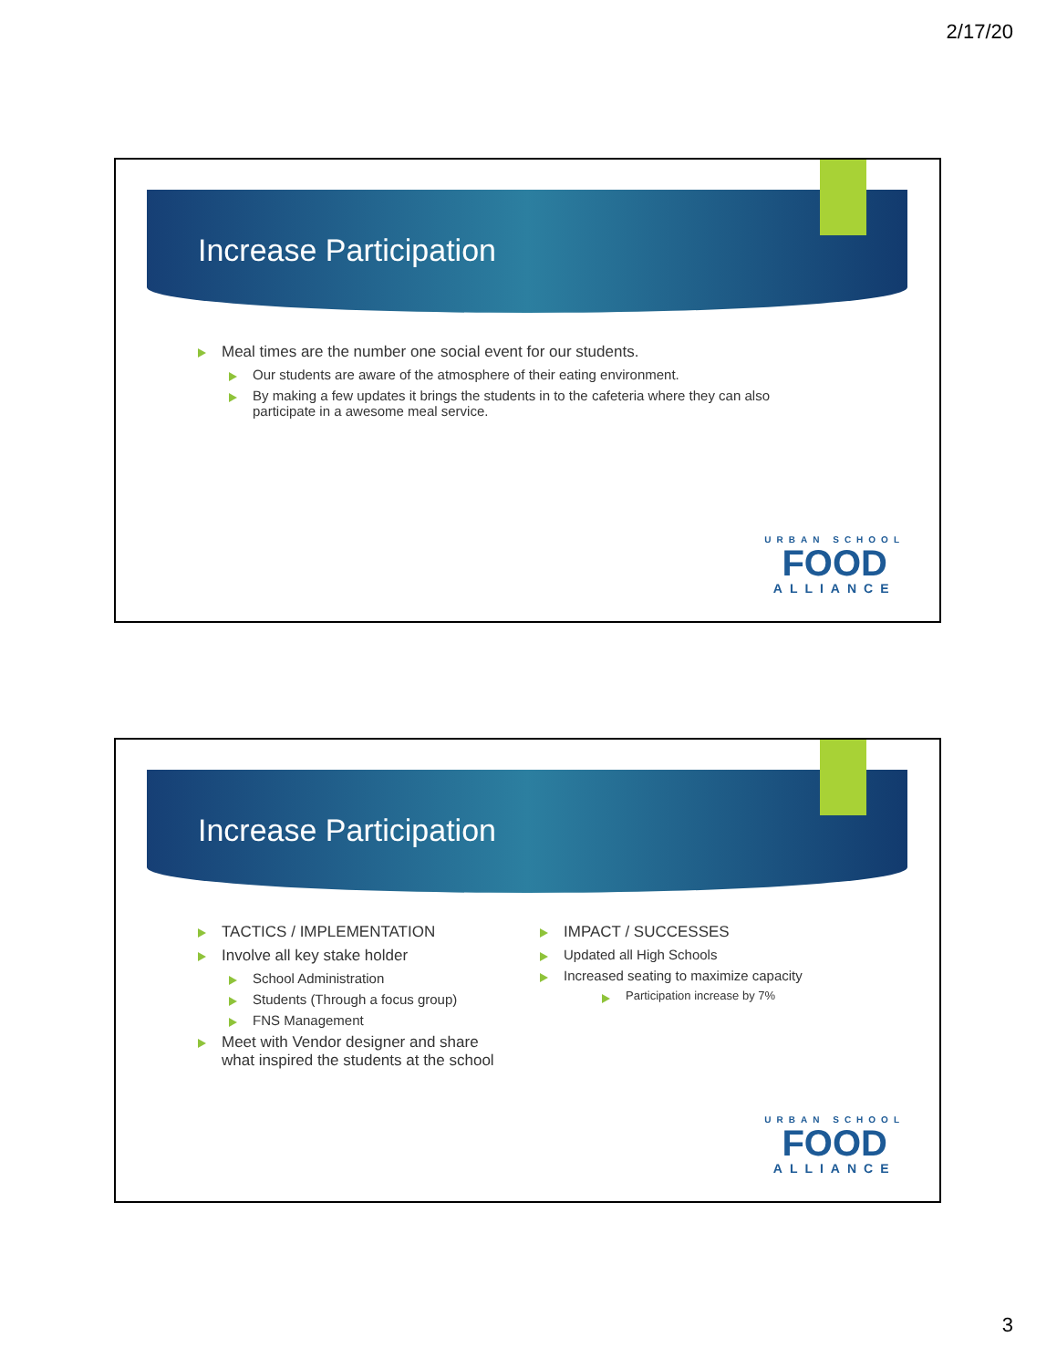2/17/20
Increase Participation
Meal times are the number one social event for our students.
Our students are aware of the atmosphere of their eating environment.
By making a few updates it brings the students in to the cafeteria where they can also participate in a awesome meal service.
URBAN SCHOOL
FOOD
ALLIANCE
Increase Participation
TACTICS / IMPLEMENTATION
Involve all key stake holder
School Administration
Students (Through a focus group)
FNS Management
Meet with Vendor designer and share what inspired the students at the school
IMPACT / SUCCESSES
Updated all High Schools
Increased seating to maximize capacity
Participation increase by 7%
URBAN SCHOOL
FOOD
ALLIANCE
3